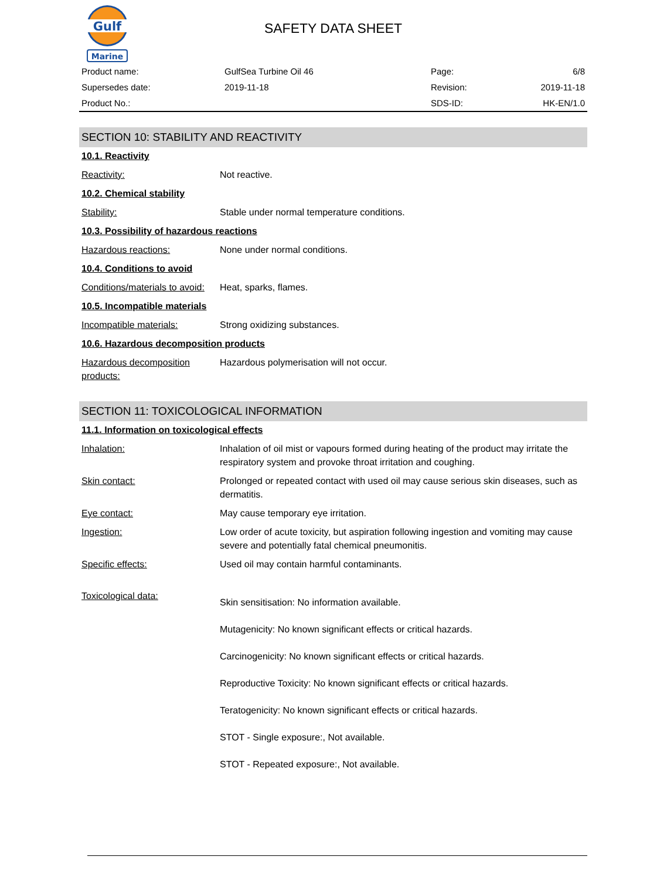Gulf
Marine
SAFETY DATA SHEET
| Product name: | GulfSea Turbine Oil 46 | Page: | 6/8 |
| Supersedes date: | 2019-11-18 | Revision: | 2019-11-18 |
| Product No.: | | SDS-ID: | HK-EN/1.0 |
SECTION 10: STABILITY AND REACTIVITY
10.1. Reactivity
| Reactivity: | Not reactive. |
10.2. Chemical stability
| Stability: | Stable under normal temperature conditions. |
10.3. Possibility of hazardous reactions
| Hazardous reactions: | None under normal conditions. |
10.4. Conditions to avoid
| Conditions/materials to avoid: | Heat, sparks, flames. |
10.5. Incompatible materials
| Incompatible materials: | Strong oxidizing substances. |
10.6. Hazardous decomposition products
| Hazardous decomposition products: | Hazardous polymerisation will not occur. |
SECTION 11: TOXICOLOGICAL INFORMATION
11.1. Information on toxicological effects
| Inhalation: | Inhalation of oil mist or vapours formed during heating of the product may irritate the respiratory system and provoke throat irritation and coughing. |
| Skin contact: | Prolonged or repeated contact with used oil may cause serious skin diseases, such as dermatitis. |
| Eye contact: | May cause temporary eye irritation. |
| Ingestion: | Low order of acute toxicity, but aspiration following ingestion and vomiting may cause severe and potentially fatal chemical pneumonitis. |
| Specific effects: | Used oil may contain harmful contaminants. |
| Toxicological data: | Skin sensitisation: No information available. Mutagenicity: No known significant effects or critical hazards. Carcinogenicity: No known significant effects or critical hazards. Reproductive Toxicity: No known significant effects or critical hazards. Teratogenicity: No known significant effects or critical hazards. STOT - Single exposure:, Not available. STOT - Repeated exposure:, Not available. |